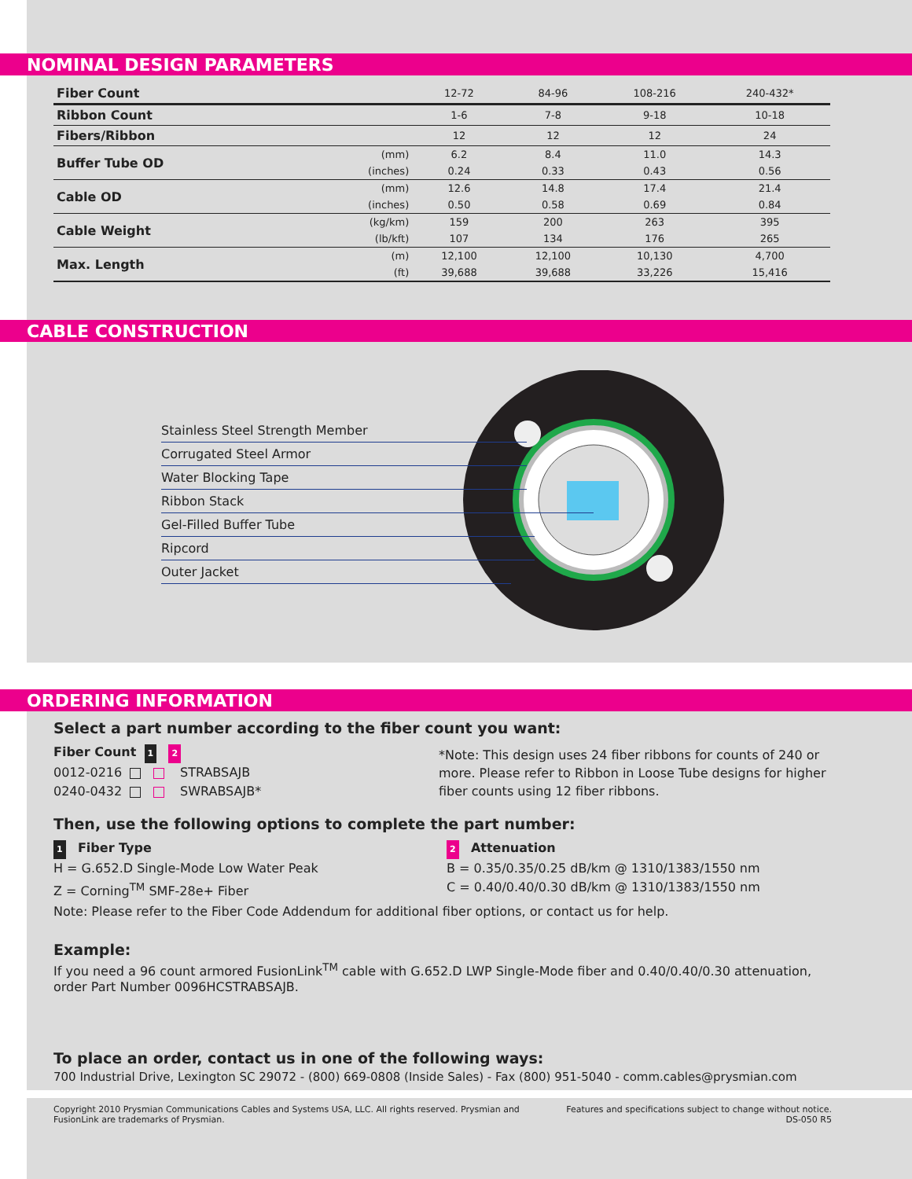NOMINAL DESIGN PARAMETERS
| Fiber Count | | 12-72 | 84-96 | 108-216 | 240-432* |
| Ribbon Count | | 1-6 | 7-8 | 9-18 | 10-18 |
| Fibers/Ribbon | | 12 | 12 | 12 | 24 |
| Buffer Tube OD | (mm) | 6.2 | 8.4 | 11.0 | 14.3 |
| | (inches) | 0.24 | 0.33 | 0.43 | 0.56 |
| Cable OD | (mm) | 12.6 | 14.8 | 17.4 | 21.4 |
| | (inches) | 0.50 | 0.58 | 0.69 | 0.84 |
| Cable Weight | (kg/km) | 159 | 200 | 263 | 395 |
| | (lb/kft) | 107 | 134 | 176 | 265 |
| Max. Length | (m) | 12,100 | 12,100 | 10,130 | 4,700 |
| | (ft) | 39,688 | 39,688 | 33,226 | 15,416 |
CABLE CONSTRUCTION
Stainless Steel Strength Member
Corrugated Steel Armor
Water Blocking Tape
Ribbon Stack
Gel-Filled Buffer Tube
Ripcord
Outer Jacket
ORDERING INFORMATION
Select a part number according to the fiber count you want:
Fiber Count 1 2
0012-0216 STRABSAJB
0240-0432 SWRABSAJB*
*Note: This design uses 24 fiber ribbons for counts of 240 or more. Please refer to Ribbon in Loose Tube designs for higher fiber counts using 12 fiber ribbons.
Then, use the following options to complete the part number:
1 Fiber Type
H = G.652.D Single-Mode Low Water Peak
Z = Corning<sup>TM</sup> SMF-28e+ Fiber
2 Attenuation
B = 0.35/0.35/0.25 dB/km @ 1310/1383/1550 nm
C = 0.40/0.40/0.30 dB/km @ 1310/1383/1550 nm
Note: Please refer to the Fiber Code Addendum for additional fiber options, or contact us for help.
Example:
If you need a 96 count armored FusionLink<sup>TM</sup> cable with G.652.D LWP Single-Mode fiber and 0.40/0.40/0.30 attenuation, order Part Number 0096HCSTRABSAJB.
To place an order, contact us in one of the following ways:
700 Industrial Drive, Lexington SC 29072 - (800) 669-0808 (Inside Sales) - Fax (800) 951-5040 - comm.cables@prysmian.com
Copyright 2010 Prysmian Communications Cables and Systems USA, LLC. All rights reserved. Prysmian and FusionLink are trademarks of Prysmian.
Features and specifications subject to change without notice.
DS-050 R5